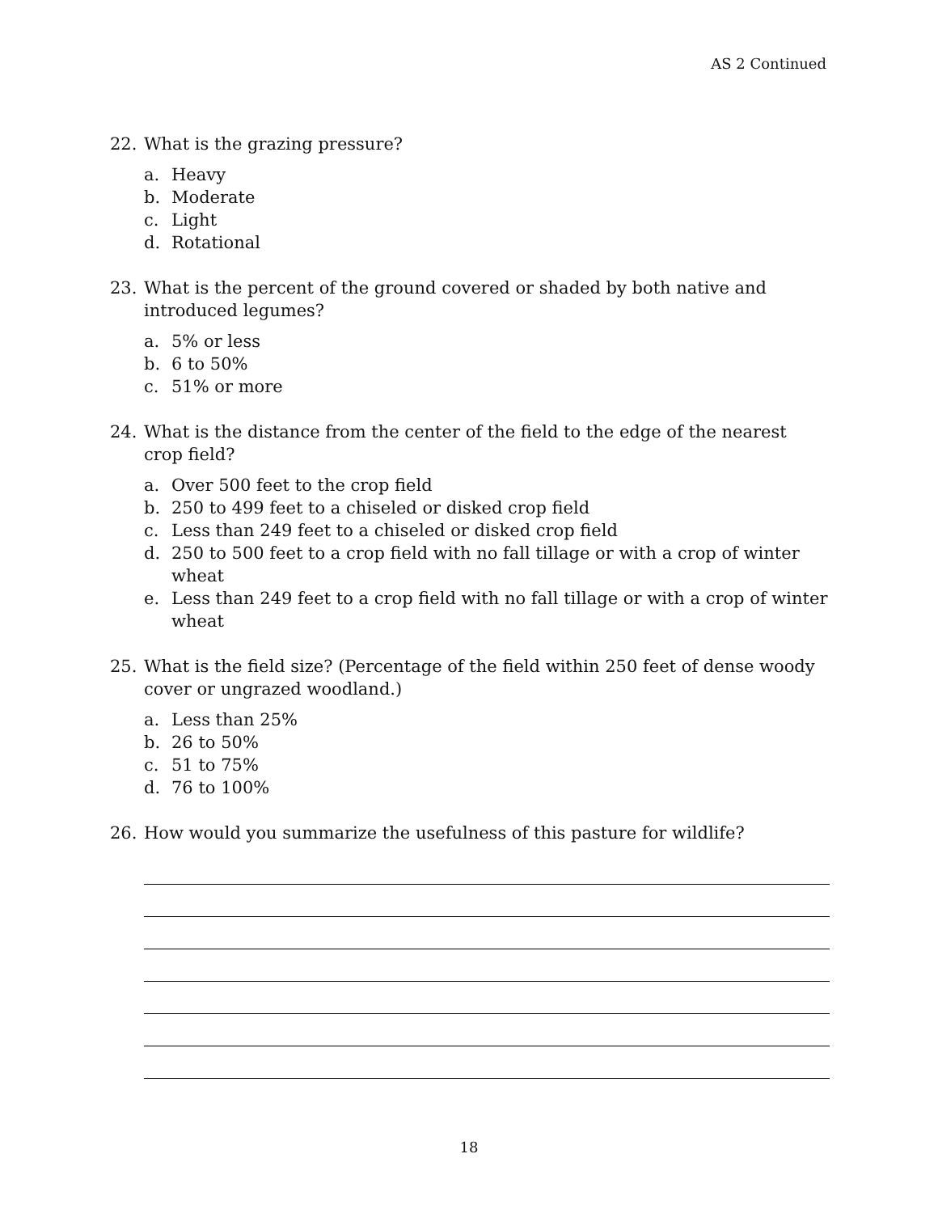AS 2 Continued
22. What is the grazing pressure?
a. Heavy
b. Moderate
c. Light
d. Rotational
23. What is the percent of the ground covered or shaded by both native and introduced legumes?
a. 5% or less
b. 6 to 50%
c. 51% or more
24. What is the distance from the center of the field to the edge of the nearest crop field?
a. Over 500 feet to the crop field
b. 250 to 499 feet to a chiseled or disked crop field
c. Less than 249 feet to a chiseled or disked crop field
d. 250 to 500 feet to a crop field with no fall tillage or with a crop of winter wheat
e. Less than 249 feet to a crop field with no fall tillage or with a crop of winter wheat
25. What is the field size? (Percentage of the field within 250 feet of dense woody cover or ungrazed woodland.)
a. Less than 25%
b. 26 to 50%
c. 51 to 75%
d. 76 to 100%
26. How would you summarize the usefulness of this pasture for wildlife?
18